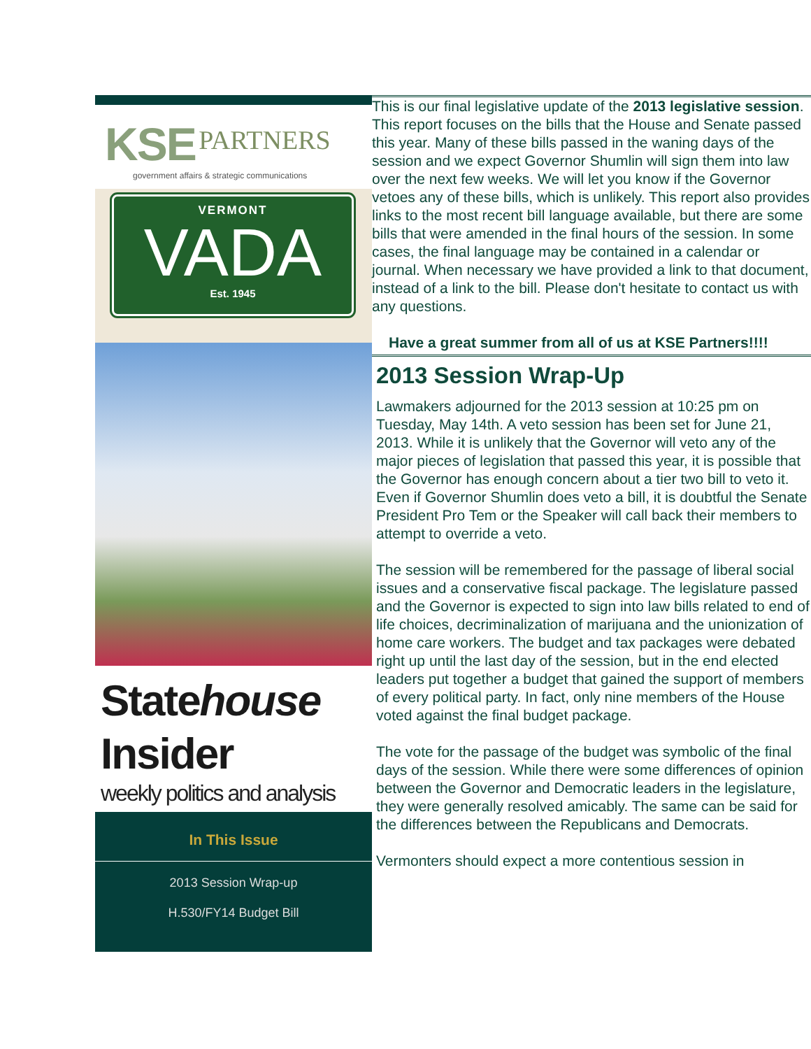KSE PARTNERS
government affairs & strategic communications
VERMONT
VADA
Est. 1945
Statehouse
Insider
weekly politics and analysis
In This Issue
2013 Session Wrap-up
H.530/FY14 Budget Bill
This is our final legislative update of the 2013 legislative session. This report focuses on the bills that the House and Senate passed this year. Many of these bills passed in the waning days of the session and we expect Governor Shumlin will sign them into law over the next few weeks. We will let you know if the Governor vetoes any of these bills, which is unlikely. This report also provides links to the most recent bill language available, but there are some bills that were amended in the final hours of the session. In some cases, the final language may be contained in a calendar or journal. When necessary we have provided a link to that document, instead of a link to the bill. Please don't hesitate to contact us with any questions.
Have a great summer from all of us at KSE Partners!!!!
2013 Session Wrap-Up
Lawmakers adjourned for the 2013 session at 10:25 pm on Tuesday, May 14th. A veto session has been set for June 21, 2013. While it is unlikely that the Governor will veto any of the major pieces of legislation that passed this year, it is possible that the Governor has enough concern about a tier two bill to veto it. Even if Governor Shumlin does veto a bill, it is doubtful the Senate President Pro Tem or the Speaker will call back their members to attempt to override a veto.
The session will be remembered for the passage of liberal social issues and a conservative fiscal package. The legislature passed and the Governor is expected to sign into law bills related to end of life choices, decriminalization of marijuana and the unionization of home care workers. The budget and tax packages were debated right up until the last day of the session, but in the end elected leaders put together a budget that gained the support of members of every political party. In fact, only nine members of the House voted against the final budget package.
The vote for the passage of the budget was symbolic of the final days of the session. While there were some differences of opinion between the Governor and Democratic leaders in the legislature, they were generally resolved amicably. The same can be said for the differences between the Republicans and Democrats.
Vermonters should expect a more contentious session in